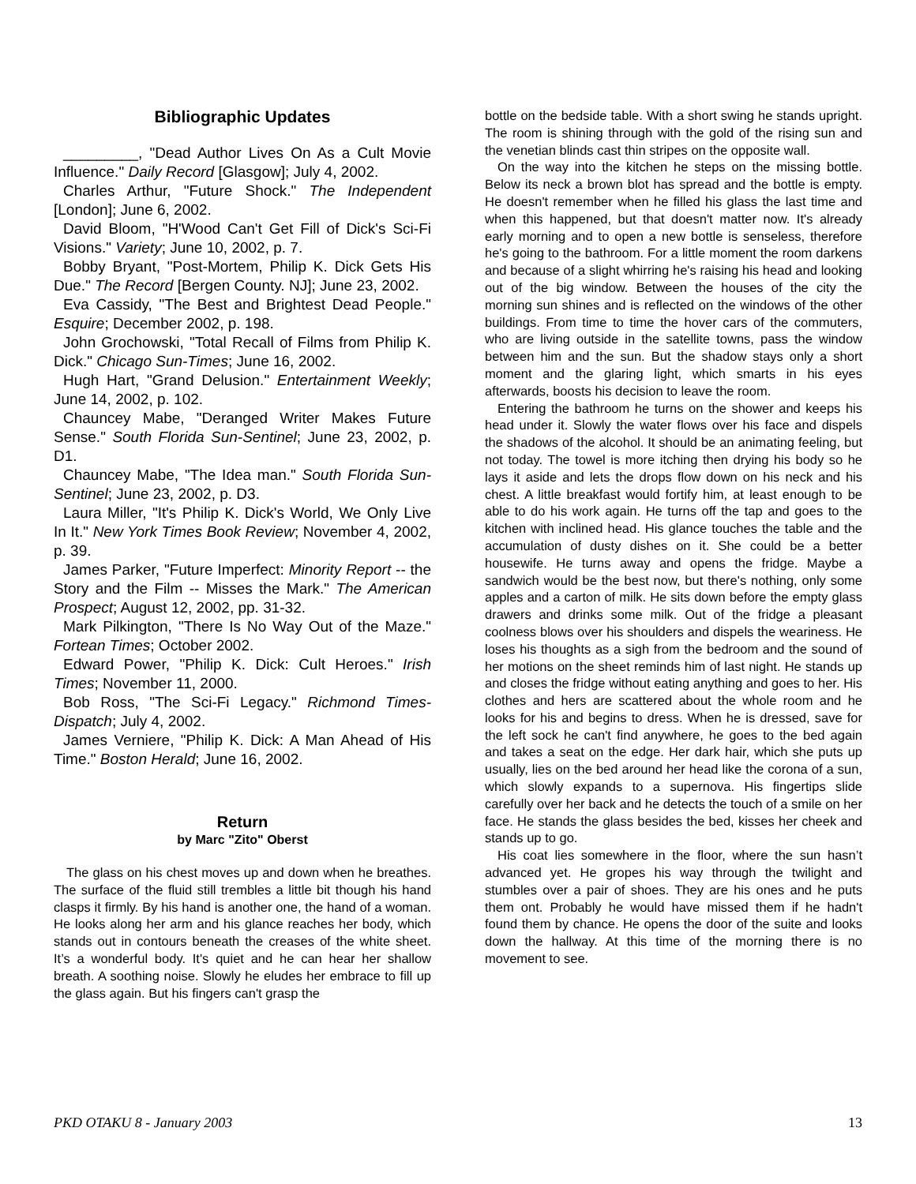Bibliographic Updates
_________, "Dead Author Lives On As a Cult Movie Influence." Daily Record [Glasgow]; July 4, 2002.
Charles Arthur, "Future Shock." The Independent [London]; June 6, 2002.
David Bloom, "H'Wood Can't Get Fill of Dick's Sci-Fi Visions." Variety; June 10, 2002, p. 7.
Bobby Bryant, "Post-Mortem, Philip K. Dick Gets His Due." The Record [Bergen County. NJ]; June 23, 2002.
Eva Cassidy, "The Best and Brightest Dead People." Esquire; December 2002, p. 198.
John Grochowski, "Total Recall of Films from Philip K. Dick." Chicago Sun-Times; June 16, 2002.
Hugh Hart, "Grand Delusion." Entertainment Weekly; June 14, 2002, p. 102.
Chauncey Mabe, "Deranged Writer Makes Future Sense." South Florida Sun-Sentinel; June 23, 2002, p. D1.
Chauncey Mabe, "The Idea man." South Florida Sun-Sentinel; June 23, 2002, p. D3.
Laura Miller, "It's Philip K. Dick's World, We Only Live In It." New York Times Book Review; November 4, 2002, p. 39.
James Parker, "Future Imperfect: Minority Report -- the Story and the Film -- Misses the Mark." The American Prospect; August 12, 2002, pp. 31-32.
Mark Pilkington, "There Is No Way Out of the Maze." Fortean Times; October 2002.
Edward Power, "Philip K. Dick: Cult Heroes." Irish Times; November 11, 2000.
Bob Ross, "The Sci-Fi Legacy." Richmond Times-Dispatch; July 4, 2002.
James Verniere, "Philip K. Dick: A Man Ahead of His Time." Boston Herald; June 16, 2002.
Return
by Marc "Zito" Oberst
The glass on his chest moves up and down when he breathes. The surface of the fluid still trembles a little bit though his hand clasps it firmly. By his hand is another one, the hand of a woman. He looks along her arm and his glance reaches her body, which stands out in contours beneath the creases of the white sheet. It’s a wonderful body. It's quiet and he can hear her shallow breath. A soothing noise. Slowly he eludes her embrace to fill up the glass again. But his fingers can't grasp the
bottle on the bedside table. With a short swing he stands upright. The room is shining through with the gold of the rising sun and the venetian blinds cast thin stripes on the opposite wall.
On the way into the kitchen he steps on the missing bottle. Below its neck a brown blot has spread and the bottle is empty. He doesn't remember when he filled his glass the last time and when this happened, but that doesn't matter now. It's already early morning and to open a new bottle is senseless, therefore he's going to the bathroom. For a little moment the room darkens and because of a slight whirring he's raising his head and looking out of the big window. Between the houses of the city the morning sun shines and is reflected on the windows of the other buildings. From time to time the hover cars of the commuters, who are living outside in the satellite towns, pass the window between him and the sun. But the shadow stays only a short moment and the glaring light, which smarts in his eyes afterwards, boosts his decision to leave the room.
Entering the bathroom he turns on the shower and keeps his head under it. Slowly the water flows over his face and dispels the shadows of the alcohol. It should be an animating feeling, but not today. The towel is more itching then drying his body so he lays it aside and lets the drops flow down on his neck and his chest. A little breakfast would fortify him, at least enough to be able to do his work again. He turns off the tap and goes to the kitchen with inclined head. His glance touches the table and the accumulation of dusty dishes on it. She could be a better housewife. He turns away and opens the fridge. Maybe a sandwich would be the best now, but there's nothing, only some apples and a carton of milk. He sits down before the empty glass drawers and drinks some milk. Out of the fridge a pleasant coolness blows over his shoulders and dispels the weariness. He loses his thoughts as a sigh from the bedroom and the sound of her motions on the sheet reminds him of last night. He stands up and closes the fridge without eating anything and goes to her. His clothes and hers are scattered about the whole room and he looks for his and begins to dress. When he is dressed, save for the left sock he can't find anywhere, he goes to the bed again and takes a seat on the edge. Her dark hair, which she puts up usually, lies on the bed around her head like the corona of a sun, which slowly expands to a supernova. His fingertips slide carefully over her back and he detects the touch of a smile on her face. He stands the glass besides the bed, kisses her cheek and stands up to go.
His coat lies somewhere in the floor, where the sun hasn’t advanced yet. He gropes his way through the twilight and stumbles over a pair of shoes. They are his ones and he puts them ont. Probably he would have missed them if he hadn't found them by chance. He opens the door of the suite and looks down the hallway. At this time of the morning there is no movement to see.
PKD OTAKU 8 - January 2003 13